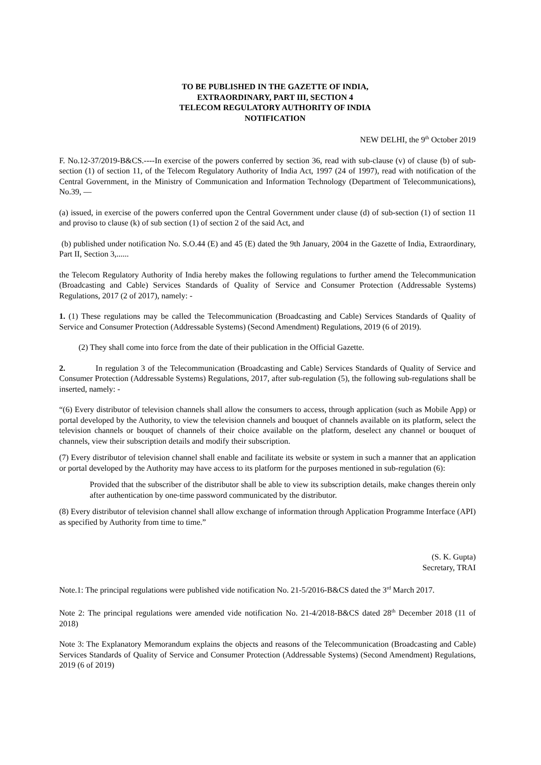TO BE PUBLISHED IN THE GAZETTE OF INDIA,
EXTRAORDINARY, PART III, SECTION 4
TELECOM REGULATORY AUTHORITY OF INDIA
NOTIFICATION
NEW DELHI, the 9<sup>th</sup> October 2019
F. No.12-37/2019-B&CS.----In exercise of the powers conferred by section 36, read with sub-clause (v) of clause (b) of sub-section (1) of section 11, of the Telecom Regulatory Authority of India Act, 1997 (24 of 1997), read with notification of the Central Government, in the Ministry of Communication and Information Technology (Department of Telecommunications), No.39, —
(a) issued, in exercise of the powers conferred upon the Central Government under clause (d) of sub-section (1) of section 11 and proviso to clause (k) of sub section (1) of section 2 of the said Act, and
(b) published under notification No. S.O.44 (E) and 45 (E) dated the 9th January, 2004 in the Gazette of India, Extraordinary, Part II, Section 3,......
the Telecom Regulatory Authority of India hereby makes the following regulations to further amend the Telecommunication (Broadcasting and Cable) Services Standards of Quality of Service and Consumer Protection (Addressable Systems) Regulations, 2017 (2 of 2017), namely: -
1. (1) These regulations may be called the Telecommunication (Broadcasting and Cable) Services Standards of Quality of Service and Consumer Protection (Addressable Systems) (Second Amendment) Regulations, 2019 (6 of 2019).
(2) They shall come into force from the date of their publication in the Official Gazette.
2. In regulation 3 of the Telecommunication (Broadcasting and Cable) Services Standards of Quality of Service and Consumer Protection (Addressable Systems) Regulations, 2017, after sub-regulation (5), the following sub-regulations shall be inserted, namely: -
“(6) Every distributor of television channels shall allow the consumers to access, through application (such as Mobile App) or portal developed by the Authority, to view the television channels and bouquet of channels available on its platform, select the television channels or bouquet of channels of their choice available on the platform, deselect any channel or bouquet of channels, view their subscription details and modify their subscription.
(7) Every distributor of television channel shall enable and facilitate its website or system in such a manner that an application or portal developed by the Authority may have access to its platform for the purposes mentioned in sub-regulation (6):
Provided that the subscriber of the distributor shall be able to view its subscription details, make changes therein only after authentication by one-time password communicated by the distributor.
(8) Every distributor of television channel shall allow exchange of information through Application Programme Interface (API) as specified by Authority from time to time.”
(S. K. Gupta)
Secretary, TRAI
Note.1: The principal regulations were published vide notification No. 21-5/2016-B&CS dated the 3<sup>rd</sup> March 2017.
Note 2: The principal regulations were amended vide notification No. 21-4/2018-B&CS dated 28<sup>th</sup> December 2018 (11 of 2018)
Note 3: The Explanatory Memorandum explains the objects and reasons of the Telecommunication (Broadcasting and Cable) Services Standards of Quality of Service and Consumer Protection (Addressable Systems) (Second Amendment) Regulations, 2019 (6 of 2019)